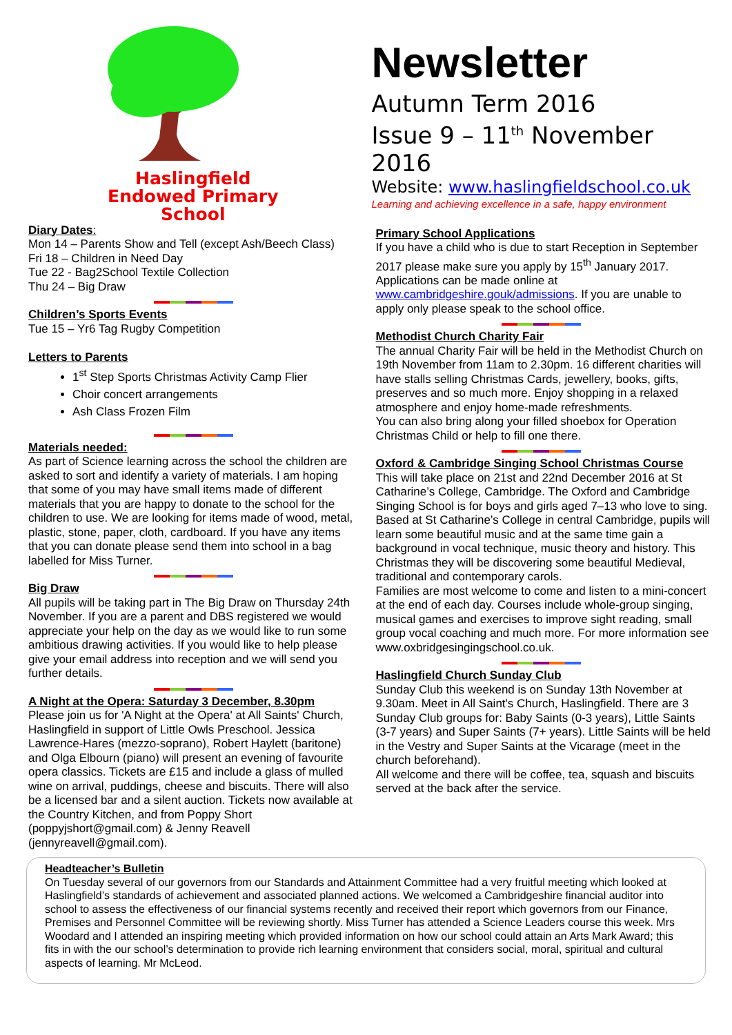Haslingfield
Endowed Primary
School
Diary Dates:
Mon 14 – Parents Show and Tell (except Ash/Beech Class)
Fri 18 – Children in Need Day
Tue 22 - Bag2School Textile Collection
Thu 24 – Big Draw
Children’s Sports Events
Tue 15 – Yr6 Tag Rugby Competition
Letters to Parents
1<sup>st</sup> Step Sports Christmas Activity Camp Flier
Choir concert arrangements
Ash Class Frozen Film
Materials needed:
As part of Science learning across the school the children are asked to sort and identify a variety of materials. I am hoping that some of you may have small items made of different materials that you are happy to donate to the school for the children to use. We are looking for items made of wood, metal, plastic, stone, paper, cloth, cardboard. If you have any items that you can donate please send them into school in a bag labelled for Miss Turner.
Big Draw
All pupils will be taking part in The Big Draw on Thursday 24th November. If you are a parent and DBS registered we would appreciate your help on the day as we would like to run some ambitious drawing activities. If you would like to help please give your email address into reception and we will send you further details.
A Night at the Opera: Saturday 3 December, 8.30pm
Please join us for 'A Night at the Opera' at All Saints' Church, Haslingfield in support of Little Owls Preschool. Jessica Lawrence-Hares (mezzo-soprano), Robert Haylett (baritone) and Olga Elbourn (piano) will present an evening of favourite opera classics. Tickets are £15 and include a glass of mulled wine on arrival, puddings, cheese and biscuits. There will also be a licensed bar and a silent auction. Tickets now available at the Country Kitchen, and from Poppy Short (poppyjshort@gmail.com) & Jenny Reavell (jennyreavell@gmail.com).
Newsletter
Autumn Term 2016
Issue 9 – 11<sup>th</sup> November 2016
Website: www.haslingfieldschool.co.uk
Learning and achieving excellence in a safe, happy environment
Primary School Applications
If you have a child who is due to start Reception in September 2017 please make sure you apply by 15<sup>th</sup> January 2017. Applications can be made online at www.cambridgeshire.gouk/admissions. If you are unable to apply only please speak to the school office.
Methodist Church Charity Fair
The annual Charity Fair will be held in the Methodist Church on 19th November from 11am to 2.30pm. 16 different charities will have stalls selling Christmas Cards, jewellery, books, gifts, preserves and so much more. Enjoy shopping in a relaxed atmosphere and enjoy home-made refreshments.
You can also bring along your filled shoebox for Operation Christmas Child or help to fill one there.
Oxford & Cambridge Singing School Christmas Course
This will take place on 21st and 22nd December 2016 at St Catharine’s College, Cambridge. The Oxford and Cambridge Singing School is for boys and girls aged 7–13 who love to sing. Based at St Catharine’s College in central Cambridge, pupils will learn some beautiful music and at the same time gain a background in vocal technique, music theory and history. This Christmas they will be discovering some beautiful Medieval, traditional and contemporary carols.
Families are most welcome to come and listen to a mini-concert at the end of each day. Courses include whole-group singing, musical games and exercises to improve sight reading, small group vocal coaching and much more. For more information see www.oxbridgesingingschool.co.uk.
Haslingfield Church Sunday Club
Sunday Club this weekend is on Sunday 13th November at 9.30am. Meet in All Saint's Church, Haslingfield. There are 3 Sunday Club groups for: Baby Saints (0-3 years), Little Saints (3-7 years) and Super Saints (7+ years). Little Saints will be held in the Vestry and Super Saints at the Vicarage (meet in the church beforehand).
All welcome and there will be coffee, tea, squash and biscuits served at the back after the service.
Headteacher’s Bulletin
On Tuesday several of our governors from our Standards and Attainment Committee had a very fruitful meeting which looked at Haslingfield’s standards of achievement and associated planned actions. We welcomed a Cambridgeshire financial auditor into school to assess the effectiveness of our financial systems recently and received their report which governors from our Finance, Premises and Personnel Committee will be reviewing shortly. Miss Turner has attended a Science Leaders course this week. Mrs Woodard and I attended an inspiring meeting which provided information on how our school could attain an Arts Mark Award; this fits in with the our school’s determination to provide rich learning environment that considers social, moral, spiritual and cultural aspects of learning. Mr McLeod.